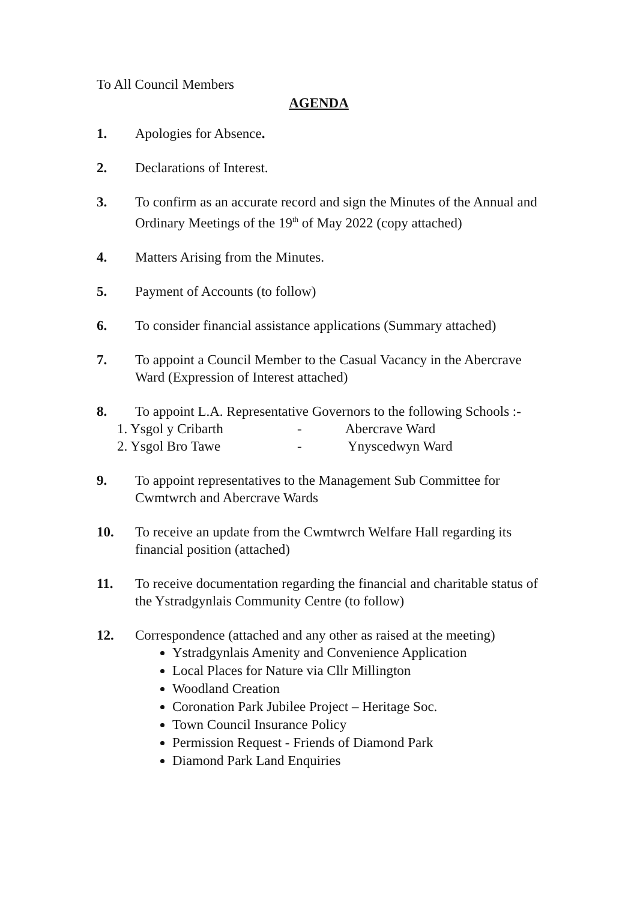To All Council Members
AGENDA
1. Apologies for Absence.
2. Declarations of Interest.
3. To confirm as an accurate record and sign the Minutes of the Annual and Ordinary Meetings of the 19<sup>th</sup> of May 2022 (copy attached)
4. Matters Arising from the Minutes.
5. Payment of Accounts (to follow)
6. To consider financial assistance applications (Summary attached)
7. To appoint a Council Member to the Casual Vacancy in the Abercrave Ward (Expression of Interest attached)
8. To appoint L.A. Representative Governors to the following Schools :-
1. Ysgol y Cribarth - Abercrave Ward
2. Ysgol Bro Tawe - Ynyscedwyn Ward
9. To appoint representatives to the Management Sub Committee for Cwmtwrch and Abercrave Wards
10. To receive an update from the Cwmtwrch Welfare Hall regarding its financial position (attached)
11. To receive documentation regarding the financial and charitable status of the Ystradgynlais Community Centre (to follow)
12. Correspondence (attached and any other as raised at the meeting)
Ystradgynlais Amenity and Convenience Application
Local Places for Nature via Cllr Millington
Woodland Creation
Coronation Park Jubilee Project – Heritage Soc.
Town Council Insurance Policy
Permission Request - Friends of Diamond Park
Diamond Park Land Enquiries